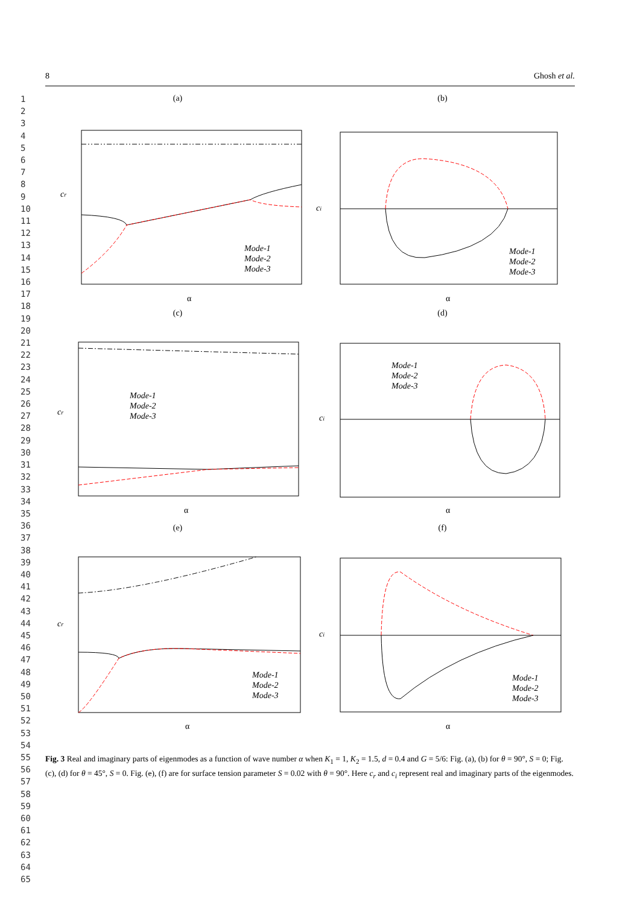1
2
3
4
5
6
7
8
9
10
11
12
13
14
15
16
17
18
19
20
21
22
23
24
25
26
27
28
29
30
31
32
33
34
35
36
37
38
39
40
41
42
43
44
45
46
47
48
49
50
51
52
53
54
55
56
57
58
59
60
61
62
63
64
65
8 Ghosh et al.
(a)
cr
α
Mode-1
Mode-2
Mode-3
(b)
ci
α
Mode-1
Mode-2
Mode-3
(c)
cr
α
Mode-1
Mode-2
Mode-3
(d)
ci
α
Mode-1
Mode-2
Mode-3
(e)
cr
α
Mode-1
Mode-2
Mode-3
(f)
ci
α
Mode-1
Mode-2
Mode-3
Fig. 3 Real and imaginary parts of eigenmodes as a function of wave number α when K<sub>1</sub> = 1, K<sub>2</sub> = 1.5, d = 0.4 and G = 5/6: Fig. (a), (b) for θ = 90°, S = 0; Fig. (c), (d) for θ = 45°, S = 0. Fig. (e), (f) are for surface tension parameter S = 0.02 with θ = 90°. Here c<sub>r</sub> and c<sub>i</sub> represent real and imaginary parts of the eigenmodes.